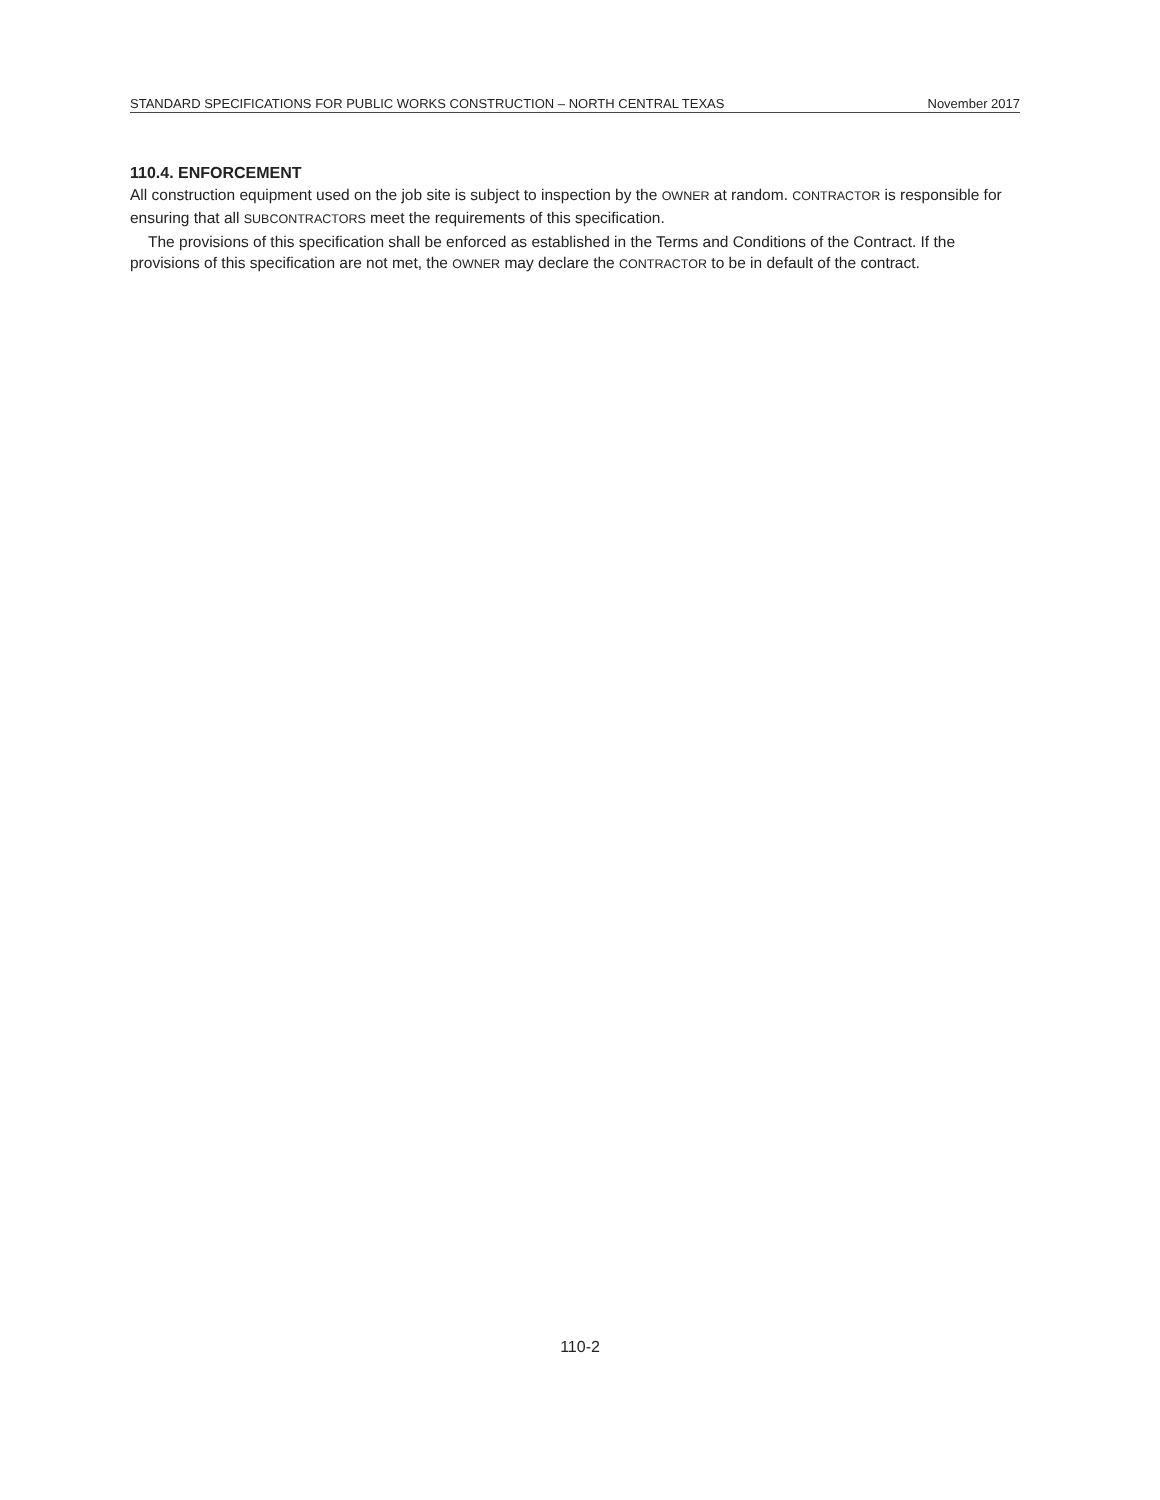STANDARD SPECIFICATIONS FOR PUBLIC WORKS CONSTRUCTION – NORTH CENTRAL TEXAS November 2017
110.4. ENFORCEMENT
All construction equipment used on the job site is subject to inspection by the OWNER at random. CONTRACTOR is responsible for ensuring that all SUBCONTRACTORS meet the requirements of this specification.
The provisions of this specification shall be enforced as established in the Terms and Conditions of the Contract. If the provisions of this specification are not met, the OWNER may declare the CONTRACTOR to be in default of the contract.
110-2